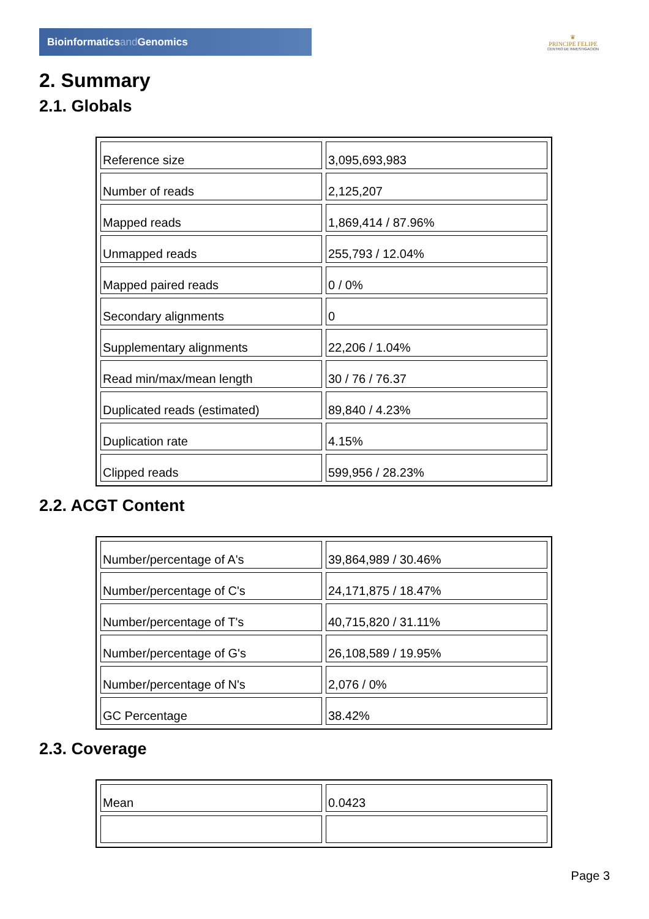Bioinformaticsand Genomics
♛
PRINCIPE FELIPE
CENTRO DE INVESTIGACION
2. Summary
2.1. Globals
| Reference size | 3,095,693,983 |
| Number of reads | 2,125,207 |
| Mapped reads | 1,869,414 / 87.96% |
| Unmapped reads | 255,793 / 12.04% |
| Mapped paired reads | 0 / 0% |
| Secondary alignments | 0 |
| Supplementary alignments | 22,206 / 1.04% |
| Read min/max/mean length | 30 / 76 / 76.37 |
| Duplicated reads (estimated) | 89,840 / 4.23% |
| Duplication rate | 4.15% |
| Clipped reads | 599,956 / 28.23% |
2.2. ACGT Content
| Number/percentage of A's | 39,864,989 / 30.46% |
| Number/percentage of C's | 24,171,875 / 18.47% |
| Number/percentage of T's | 40,715,820 / 31.11% |
| Number/percentage of G's | 26,108,589 / 19.95% |
| Number/percentage of N's | 2,076 / 0% |
| GC Percentage | 38.42% |
2.3. Coverage
| Mean | 0.0423 |
Page 3